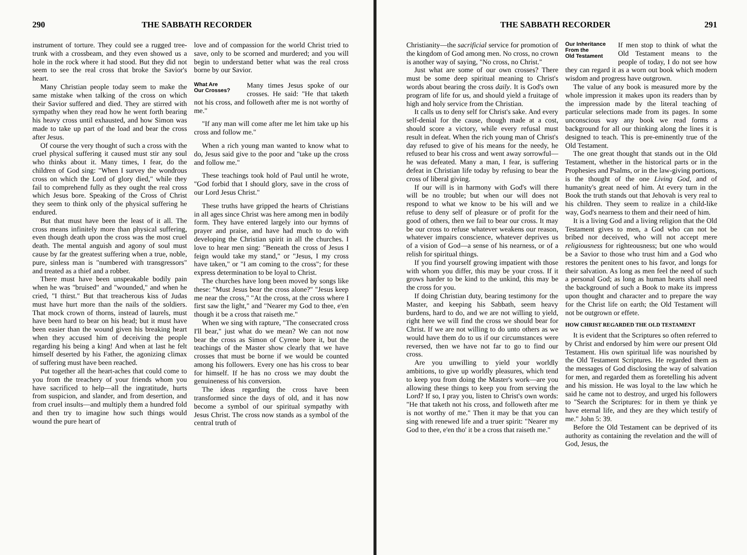290 THE SABBATH RECORDER
instrument of torture. They could see a rugged tree-trunk with a crossbeam, and they even showed us a hole in the rock where it had stood. But they did not seem to see the real cross that broke the Savior's heart.
Many Christian people today seem to make the same mistake when talking of the cross on which their Savior suffered and died. They are stirred with sympathy when they read how he went forth bearing his heavy cross until exhausted, and how Simon was made to take up part of the load and bear the cross after Jesus.
Of course the very thought of such a cross with the cruel physical suffering it caused must stir any soul who thinks about it. Many times, I fear, do the children of God sing: "When I survey the wondrous cross on which the Lord of glory died," while they fail to comprehend fully as they ought the real cross which Jesus bore. Speaking of the Cross of Christ they seem to think only of the physical suffering he endured.
But that must have been the least of it all. The cross means infinitely more than physical suffering, even though death upon the cross was the most cruel death. The mental anguish and agony of soul must cause by far the greatest suffering when a true, noble, pure, sinless man is "numbered with transgressors" and treated as a thief and a robber.
There must have been unspeakable bodily pain when he was "bruised" and "wounded," and when he cried, "I thirst." But that treacherous kiss of Judas must have hurt more than the nails of the soldiers. That mock crown of thorns, instead of laurels, must have been hard to bear on his head; but it must have been easier than the wound given his breaking heart when they accused him of deceiving the people regarding his being a king! And when at last he felt himself deserted by his Father, the agonizing climax of suffering must have been reached.
Put together all the heart-aches that could come to you from the treachery of your friends whom you have sacrificed to help—all the ingratitude, hurts from suspicion, and slander, and from desertion, and from cruel insults—and multiply them a hundred fold and then try to imagine how such things would wound the pure heart of
love and of compassion for the world Christ tried to save, only to be scorned and murdered; and you will begin to understand better what was the real cross borne by our Savior.
What Are
Our Crosses?
Many times Jesus spoke of our crosses. He said: "He that taketh not his cross, and followeth after me is not worthy of me."
"If any man will come after me let him take up his cross and follow me."
When a rich young man wanted to know what to do, Jesus said give to the poor and "take up the cross and follow me."
These teachings took hold of Paul until he wrote, "God forbid that I should glory, save in the cross of our Lord Jesus Christ."
These truths have gripped the hearts of Christians in all ages since Christ was here among men in bodily form. They have entered largely into our hymns of prayer and praise, and have had much to do with developing the Christian spirit in all the churches. I love to hear men sing: "Beneath the cross of Jesus I feign would take my stand," or "Jesus, I my cross have taken," or "I am coming to the cross"; for these express determination to be loyal to Christ.
The churches have long been moved by songs like these: "Must Jesus bear the cross alone?" "Jesus keep me near the cross," "At the cross, at the cross where I first saw the light," and "Nearer my God to thee, e'en though it be a cross that raiseth me."
When we sing with rapture, "The consecrated cross I'll bear," just what do we mean? We can not now bear the cross as Simon of Cyrene bore it, but the teachings of the Master show clearly that we have crosses that must be borne if we would be counted among his followers. Every one has his cross to bear for himself. If he has no cross we may doubt the genuineness of his conversion.
The ideas regarding the cross have been transformed since the days of old, and it has now become a symbol of our spiritual sympathy with Jesus Christ. The cross now stands as a symbol of the central truth of
THE SABBATH RECORDER 291
Christianity—the sacrificial service for promotion of the kingdom of God among men. No cross, no crown is another way of saying, "No cross, no Christ."
Just what are some of our own crosses? There must be some deep spiritual meaning to Christ's words about bearing the cross daily. It is God's own program of life for us, and should yield a fruitage of high and holy service from the Christian.
It calls us to deny self for Christ's sake. And every self-denial for the cause, though made at a cost, should score a victory, while every refusal must result in defeat. When the rich young man of Christ's day refused to give of his means for the needy, he refused to bear his cross and went away sorrowful—he was defeated. Many a man, I fear, is suffering defeat in Christian life today by refusing to bear the cross of liberal giving.
If our will is in harmony with God's will there will be no trouble; but when our will does not respond to what we know to be his will and we refuse to deny self of pleasure or of profit for the good of others, then we fail to bear our cross. It may be our cross to refuse whatever weakens our reason, whatever impairs conscience, whatever deprives us of a vision of God—a sense of his nearness, or of a relish for spiritual things.
If you find yourself growing impatient with those with whom you differ, this may be your cross. If it grows harder to be kind to the unkind, this may be the cross for you.
If doing Christian duty, bearing testimony for the Master, and keeping his Sabbath, seem heavy burdens, hard to do, and we are not willing to yield, right here we will find the cross we should bear for Christ. If we are not willing to do unto others as we would have them do to us if our circumstances were reversed, then we have not far to go to find our cross.
Are you unwilling to yield your worldly ambitions, to give up worldly pleasures, which tend to keep you from doing the Master's work—are you allowing these things to keep you from serving the Lord? If so, I pray you, listen to Christ's own words: "He that taketh not his cross, and followeth after me is not worthy of me." Then it may be that you can sing with renewed life and a truer spirit: "Nearer my God to thee, e'en tho' it be a cross that raiseth me."
Our Inheritance
From the
Old Testament
If men stop to think of what the Old Testament means to the people of today, I do not see how they can regard it as a worn out book which modern wisdom and progress have outgrown.
The value of any book is measured more by the whole impression it makes upon its readers than by the impression made by the literal teaching of particular selections made from its pages. In some unconscious way any book we read forms a background for all our thinking along the lines it is designed to teach. This is pre-eminently true of the Old Testament.
The one great thought that stands out in the Old Testament, whether in the historical parts or in the Prophesies and Psalms, or in the law-giving portions, is the thought of the one Living God, and of humanity's great need of him. At every turn in the Book the truth stands out that Jehovah is very real to his children. They seem to realize in a child-like way, God's nearness to them and their need of him.
It is a living God and a living religion that the Old Testament gives to men, a God who can not be bribed nor deceived, who will not accept mere religiousness for righteousness; but one who would be a Savior to those who trust him and a God who restores the penitent ones to his favor, and longs for their salvation. As long as men feel the need of such a personal God; as long as human hearts shall need the background of such a Book to make its impress upon thought and character and to prepare the way for the Christ life on earth; the Old Testament will not be outgrown or effete.
HOW CHRIST REGARDED THE OLD TESTAMENT
It is evident that the Scriptures so often referred to by Christ and endorsed by him were our present Old Testament. His own spiritual life was nourished by the Old Testament Scriptures. He regarded them as the messages of God disclosing the way of salvation for men, and regarded them as foretelling his advent and his mission. He was loyal to the law which he said he came not to destroy, and urged his followers to "Search the Scriptures: for in them ye think ye have eternal life, and they are they which testify of me." John 5: 39.
Before the Old Testament can be deprived of its authority as containing the revelation and the will of God, Jesus, the